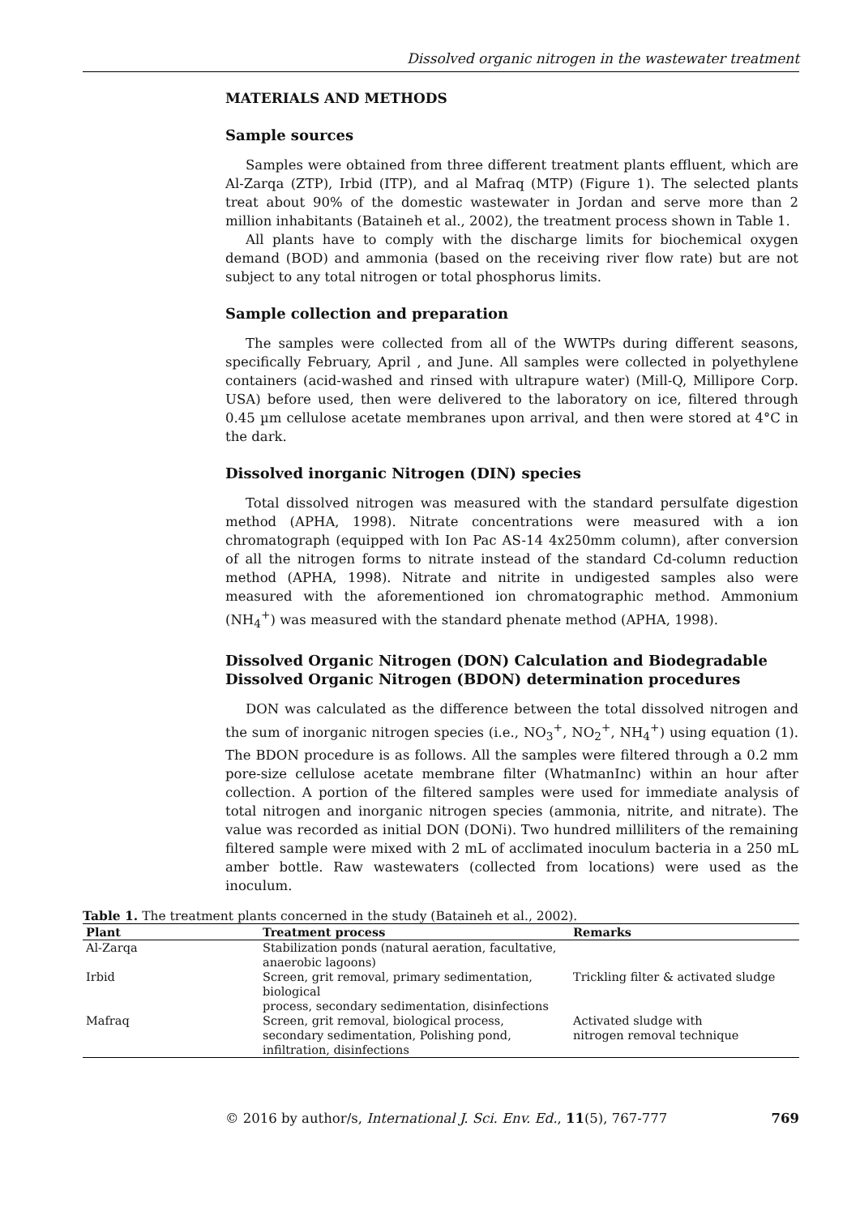Dissolved organic nitrogen in the wastewater treatment
MATERIALS AND METHODS
Sample sources
Samples were obtained from three different treatment plants effluent, which are Al-Zarqa (ZTP), Irbid (ITP), and al Mafraq (MTP) (Figure 1). The selected plants treat about 90% of the domestic wastewater in Jordan and serve more than 2 million inhabitants (Bataineh et al., 2002), the treatment process shown in Table 1.
All plants have to comply with the discharge limits for biochemical oxygen demand (BOD) and ammonia (based on the receiving river flow rate) but are not subject to any total nitrogen or total phosphorus limits.
Sample collection and preparation
The samples were collected from all of the WWTPs during different seasons, specifically February, April , and June. All samples were collected in polyethylene containers (acid-washed and rinsed with ultrapure water) (Mill-Q, Millipore Corp. USA) before used, then were delivered to the laboratory on ice, filtered through 0.45 µm cellulose acetate membranes upon arrival, and then were stored at 4°C in the dark.
Dissolved inorganic Nitrogen (DIN) species
Total dissolved nitrogen was measured with the standard persulfate digestion method (APHA, 1998). Nitrate concentrations were measured with a ion chromatograph (equipped with Ion Pac AS-14 4x250mm column), after conversion of all the nitrogen forms to nitrate instead of the standard Cd-column reduction method (APHA, 1998). Nitrate and nitrite in undigested samples also were measured with the aforementioned ion chromatographic method. Ammonium (NH<sub>4</sub><sup>+</sup>) was measured with the standard phenate method (APHA, 1998).
Dissolved Organic Nitrogen (DON) Calculation and Biodegradable Dissolved Organic Nitrogen (BDON) determination procedures
DON was calculated as the difference between the total dissolved nitrogen and the sum of inorganic nitrogen species (i.e., NO<sub>3</sub><sup>+</sup>, NO<sub>2</sub><sup>+</sup>, NH<sub>4</sub><sup>+</sup>) using equation (1). The BDON procedure is as follows. All the samples were filtered through a 0.2 mm pore-size cellulose acetate membrane filter (WhatmanInc) within an hour after collection. A portion of the filtered samples were used for immediate analysis of total nitrogen and inorganic nitrogen species (ammonia, nitrite, and nitrate). The value was recorded as initial DON (DONi). Two hundred milliliters of the remaining filtered sample were mixed with 2 mL of acclimated inoculum bacteria in a 250 mL amber bottle. Raw wastewaters (collected from locations) were used as the inoculum.
Table 1. The treatment plants concerned in the study (Bataineh et al., 2002).
| Plant | Treatment process | Remarks |
| --- | --- | --- |
| Al-Zarqa | Stabilization ponds (natural aeration, facultative, anaerobic lagoons) | |
| Irbid | Screen, grit removal, primary sedimentation, biological process, secondary sedimentation, disinfections | Trickling filter & activated sludge |
| Mafraq | Screen, grit removal, biological process, secondary sedimentation, Polishing pond, infiltration, disinfections | Activated sludge with nitrogen removal technique |
© 2016 by author/s, International J. Sci. Env. Ed., 11(5), 767-777 769